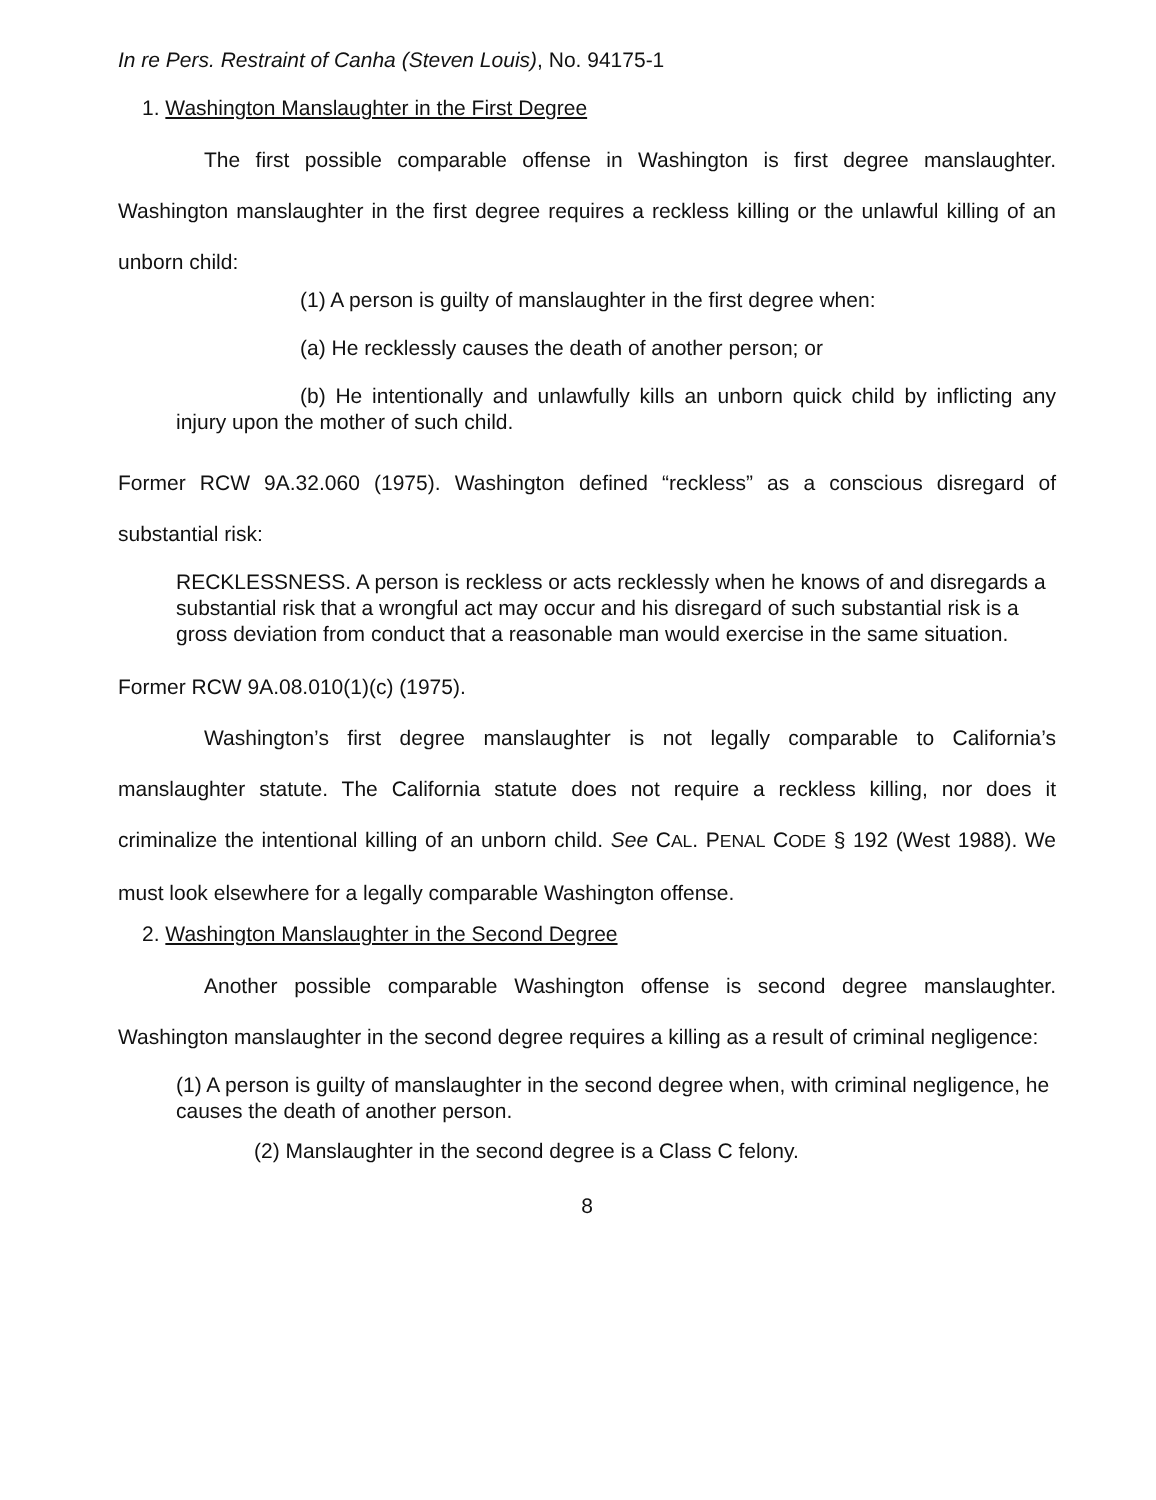In re Pers. Restraint of Canha (Steven Louis), No. 94175-1
1. Washington Manslaughter in the First Degree
The first possible comparable offense in Washington is first degree manslaughter. Washington manslaughter in the first degree requires a reckless killing or the unlawful killing of an unborn child:
(1) A person is guilty of manslaughter in the first degree when:
(a) He recklessly causes the death of another person; or
(b) He intentionally and unlawfully kills an unborn quick child by inflicting any injury upon the mother of such child.
Former RCW 9A.32.060 (1975). Washington defined “reckless” as a conscious disregard of substantial risk:
RECKLESSNESS. A person is reckless or acts recklessly when he knows of and disregards a substantial risk that a wrongful act may occur and his disregard of such substantial risk is a gross deviation from conduct that a reasonable man would exercise in the same situation.
Former RCW 9A.08.010(1)(c) (1975).
Washington’s first degree manslaughter is not legally comparable to California’s manslaughter statute. The California statute does not require a reckless killing, nor does it criminalize the intentional killing of an unborn child. See CAL. PENAL CODE § 192 (West 1988). We must look elsewhere for a legally comparable Washington offense.
2. Washington Manslaughter in the Second Degree
Another possible comparable Washington offense is second degree manslaughter. Washington manslaughter in the second degree requires a killing as a result of criminal negligence:
(1) A person is guilty of manslaughter in the second degree when, with criminal negligence, he causes the death of another person.
(2) Manslaughter in the second degree is a Class C felony.
8